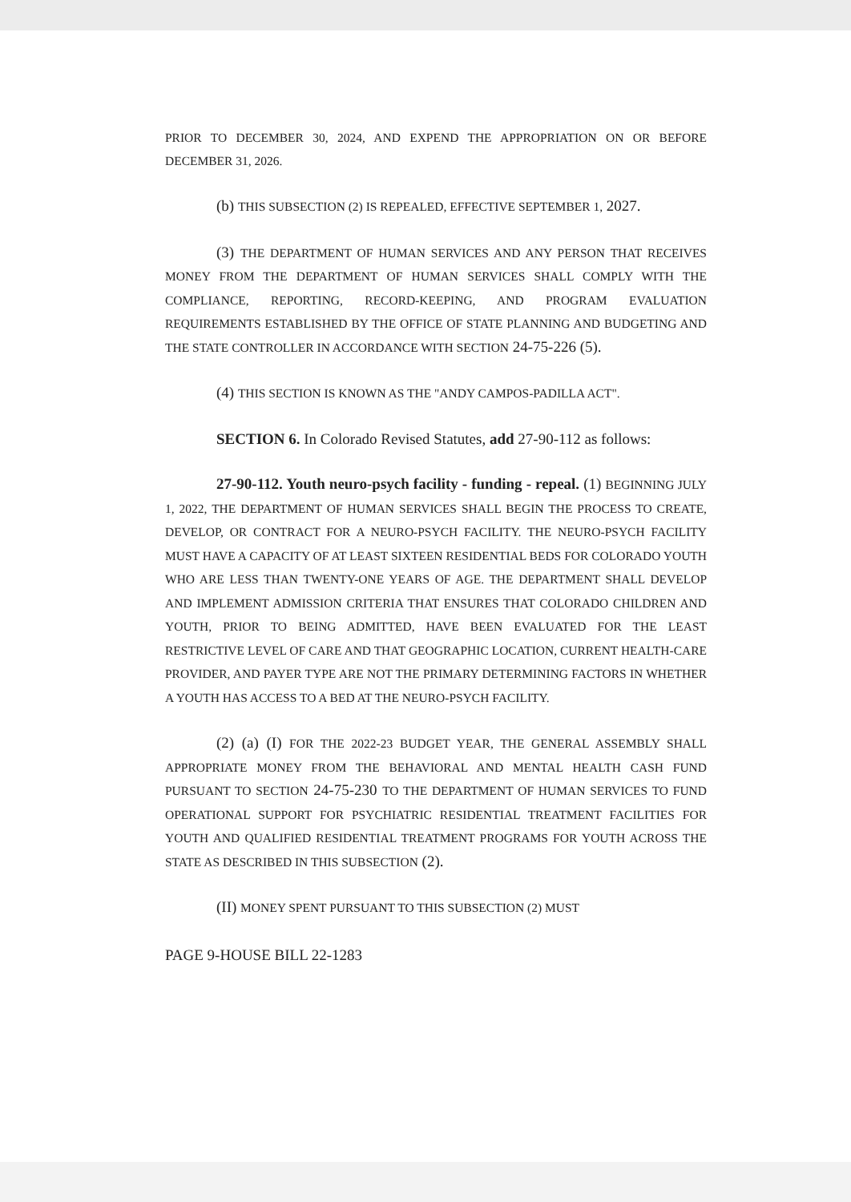PRIOR TO DECEMBER 30, 2024, AND EXPEND THE APPROPRIATION ON OR BEFORE DECEMBER 31, 2026.
(b) THIS SUBSECTION (2) IS REPEALED, EFFECTIVE SEPTEMBER 1, 2027.
(3) THE DEPARTMENT OF HUMAN SERVICES AND ANY PERSON THAT RECEIVES MONEY FROM THE DEPARTMENT OF HUMAN SERVICES SHALL COMPLY WITH THE COMPLIANCE, REPORTING, RECORD-KEEPING, AND PROGRAM EVALUATION REQUIREMENTS ESTABLISHED BY THE OFFICE OF STATE PLANNING AND BUDGETING AND THE STATE CONTROLLER IN ACCORDANCE WITH SECTION 24-75-226 (5).
(4) THIS SECTION IS KNOWN AS THE "ANDY CAMPOS-PADILLA ACT".
SECTION 6. In Colorado Revised Statutes, add 27-90-112 as follows:
27-90-112. Youth neuro-psych facility - funding - repeal. (1) BEGINNING JULY 1, 2022, THE DEPARTMENT OF HUMAN SERVICES SHALL BEGIN THE PROCESS TO CREATE, DEVELOP, OR CONTRACT FOR A NEURO-PSYCH FACILITY. THE NEURO-PSYCH FACILITY MUST HAVE A CAPACITY OF AT LEAST SIXTEEN RESIDENTIAL BEDS FOR COLORADO YOUTH WHO ARE LESS THAN TWENTY-ONE YEARS OF AGE. THE DEPARTMENT SHALL DEVELOP AND IMPLEMENT ADMISSION CRITERIA THAT ENSURES THAT COLORADO CHILDREN AND YOUTH, PRIOR TO BEING ADMITTED, HAVE BEEN EVALUATED FOR THE LEAST RESTRICTIVE LEVEL OF CARE AND THAT GEOGRAPHIC LOCATION, CURRENT HEALTH-CARE PROVIDER, AND PAYER TYPE ARE NOT THE PRIMARY DETERMINING FACTORS IN WHETHER A YOUTH HAS ACCESS TO A BED AT THE NEURO-PSYCH FACILITY.
(2) (a) (I) FOR THE 2022-23 BUDGET YEAR, THE GENERAL ASSEMBLY SHALL APPROPRIATE MONEY FROM THE BEHAVIORAL AND MENTAL HEALTH CASH FUND PURSUANT TO SECTION 24-75-230 TO THE DEPARTMENT OF HUMAN SERVICES TO FUND OPERATIONAL SUPPORT FOR PSYCHIATRIC RESIDENTIAL TREATMENT FACILITIES FOR YOUTH AND QUALIFIED RESIDENTIAL TREATMENT PROGRAMS FOR YOUTH ACROSS THE STATE AS DESCRIBED IN THIS SUBSECTION (2).
(II) MONEY SPENT PURSUANT TO THIS SUBSECTION (2) MUST
PAGE 9-HOUSE BILL 22-1283